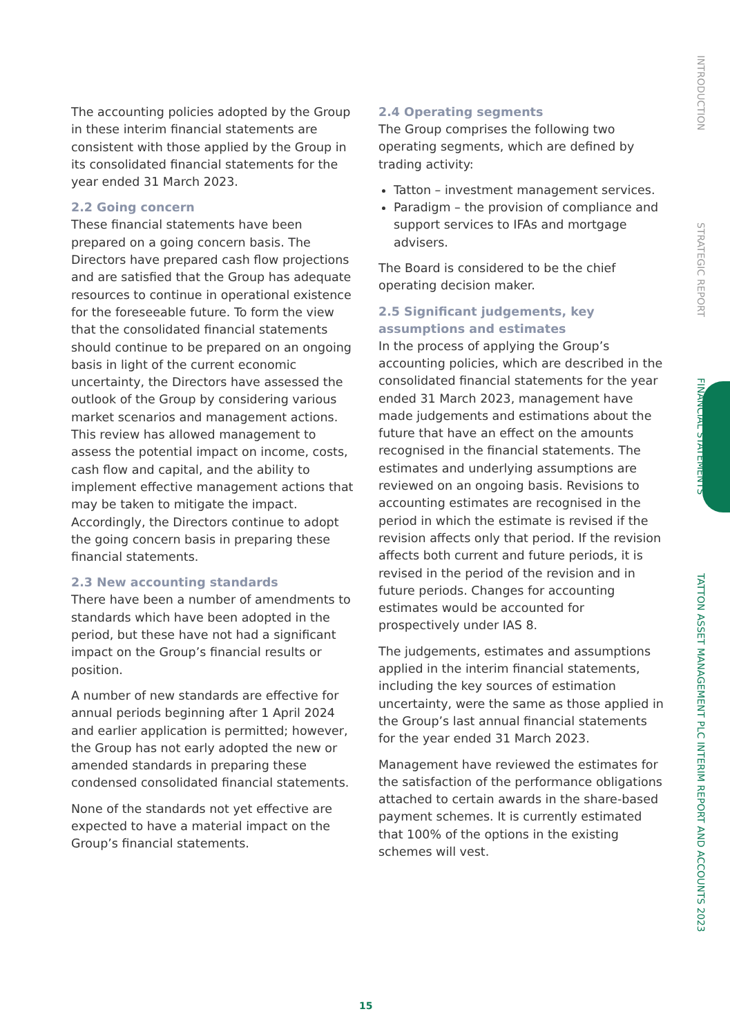The accounting policies adopted by the Group in these interim financial statements are consistent with those applied by the Group in its consolidated financial statements for the year ended 31 March 2023.
2.2 Going concern
These financial statements have been prepared on a going concern basis. The Directors have prepared cash flow projections and are satisfied that the Group has adequate resources to continue in operational existence for the foreseeable future. To form the view that the consolidated financial statements should continue to be prepared on an ongoing basis in light of the current economic uncertainty, the Directors have assessed the outlook of the Group by considering various market scenarios and management actions. This review has allowed management to assess the potential impact on income, costs, cash flow and capital, and the ability to implement effective management actions that may be taken to mitigate the impact. Accordingly, the Directors continue to adopt the going concern basis in preparing these financial statements.
2.3 New accounting standards
There have been a number of amendments to standards which have been adopted in the period, but these have not had a significant impact on the Group’s financial results or position.
A number of new standards are effective for annual periods beginning after 1 April 2024 and earlier application is permitted; however, the Group has not early adopted the new or amended standards in preparing these condensed consolidated financial statements.
None of the standards not yet effective are expected to have a material impact on the Group’s financial statements.
2.4 Operating segments
The Group comprises the following two operating segments, which are defined by trading activity:
Tatton – investment management services.
Paradigm – the provision of compliance and support services to IFAs and mortgage advisers.
The Board is considered to be the chief operating decision maker.
2.5 Significant judgements, key assumptions and estimates
In the process of applying the Group’s accounting policies, which are described in the consolidated financial statements for the year ended 31 March 2023, management have made judgements and estimations about the future that have an effect on the amounts recognised in the financial statements. The estimates and underlying assumptions are reviewed on an ongoing basis. Revisions to accounting estimates are recognised in the period in which the estimate is revised if the revision affects only that period. If the revision affects both current and future periods, it is revised in the period of the revision and in future periods. Changes for accounting estimates would be accounted for prospectively under IAS 8.
The judgements, estimates and assumptions applied in the interim financial statements, including the key sources of estimation uncertainty, were the same as those applied in the Group’s last annual financial statements for the year ended 31 March 2023.
Management have reviewed the estimates for the satisfaction of the performance obligations attached to certain awards in the share-based payment schemes. It is currently estimated that 100% of the options in the existing schemes will vest.
INTRODUCTION
STRATEGIC REPORT
FINANCIAL STATEMENTS
TATTON ASSET MANAGEMENT PLC INTERIM REPORT AND ACCOUNTS 2023
15